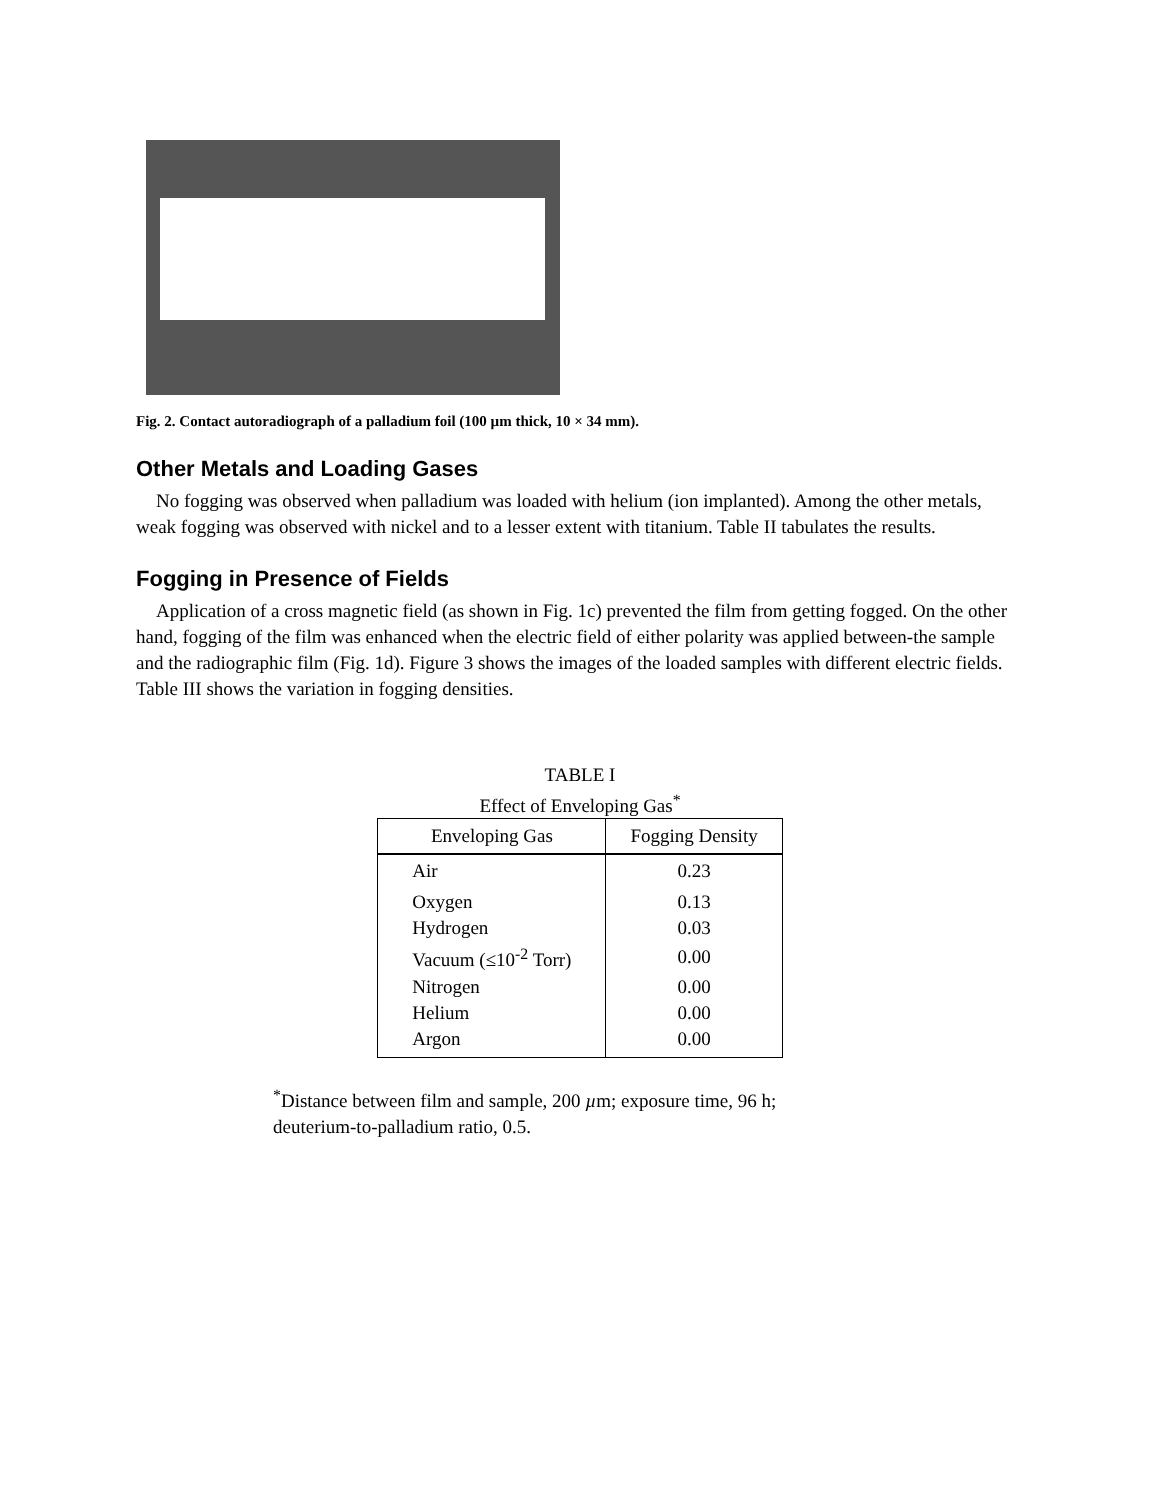Fig. 2. Contact autoradiograph of a palladium foil (100 µm thick, 10 × 34 mm).
Other Metals and Loading Gases
No fogging was observed when palladium was loaded with helium (ion implanted). Among the other metals, weak fogging was observed with nickel and to a lesser extent with titanium. Table II tabulates the results.
Fogging in Presence of Fields
Application of a cross magnetic field (as shown in Fig. 1c) prevented the film from getting fogged. On the other hand, fogging of the film was enhanced when the electric field of either polarity was applied between-the sample and the radiographic film (Fig. 1d). Figure 3 shows the images of the loaded samples with different electric fields. Table III shows the variation in fogging densities.
TABLE I
Effect of Enveloping Gas<sup>*</sup>
| Enveloping Gas | Fogging Density |
| --- | --- |
| Air | 0.23 |
| Oxygen | 0.13 |
| Hydrogen | 0.03 |
| Vacuum (≤10<sup>-2</sup> Torr) | 0.00 |
| Nitrogen | 0.00 |
| Helium | 0.00 |
| Argon | 0.00 |
<sup>*</sup> Distance between film and sample, 200 µm; exposure time, 96 h;
deuterium-to-palladium ratio, 0.5.